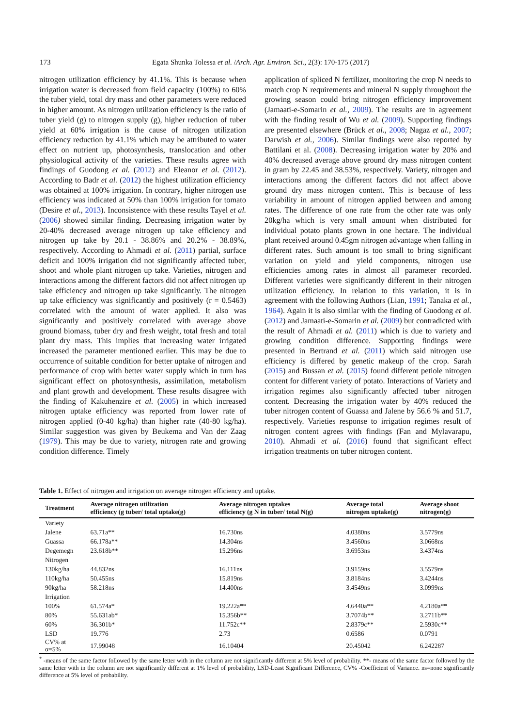173 Egata Shunka Tolessa et al. /Arch. Agr. Environ. Sci., 2(3): 170-175 (2017)
nitrogen utilization efficiency by 41.1%. This is because when irrigation water is decreased from field capacity (100%) to 60% the tuber yield, total dry mass and other parameters were reduced in higher amount. As nitrogen utilization efficiency is the ratio of tuber yield (g) to nitrogen supply (g), higher reduction of tuber yield at 60% irrigation is the cause of nitrogen utilization efficiency reduction by 41.1% which may be attributed to water effect on nutrient up, photosynthesis, translocation and other physiological activity of the varieties. These results agree with findings of Guodong et al. (2012) and Eleanor et al. (2012). According to Badr et al. (2012) the highest utilization efficiency was obtained at 100% irrigation. In contrary, higher nitrogen use efficiency was indicated at 50% than 100% irrigation for tomato (Desire et al., 2013). Inconsistence with these results Tayel et al. (2006) showed similar finding. Decreasing irrigation water by 20-40% decreased average nitrogen up take efficiency and nitrogen up take by 20.1 - 38.86% and 20.2% - 38.89%, respectively. According to Ahmadi et al. (2011) partial, surface deficit and 100% irrigation did not significantly affected tuber, shoot and whole plant nitrogen up take. Varieties, nitrogen and interactions among the different factors did not affect nitrogen up take efficiency and nitrogen up take significantly. The nitrogen up take efficiency was significantly and positively (r = 0.5463) correlated with the amount of water applied. It also was significantly and positively correlated with average above ground biomass, tuber dry and fresh weight, total fresh and total plant dry mass. This implies that increasing water irrigated increased the parameter mentioned earlier. This may be due to occurrence of suitable condition for better uptake of nitrogen and performance of crop with better water supply which in turn has significant effect on photosynthesis, assimilation, metabolism and plant growth and development. These results disagree with the finding of Kakuhenzire et al. (2005) in which increased nitrogen uptake efficiency was reported from lower rate of nitrogen applied (0-40 kg/ha) than higher rate (40-80 kg/ha). Similar suggestion was given by Beukema and Van der Zaag (1979). This may be due to variety, nitrogen rate and growing condition difference. Timely
application of spliced N fertilizer, monitoring the crop N needs to match crop N requirements and mineral N supply throughout the growing season could bring nitrogen efficiency improvement (Jamaati-e-Somarin et al., 2009). The results are in agreement with the finding result of Wu et al. (2009). Supporting findings are presented elsewhere (Brück et al., 2008; Nagaz et al., 2007; Darwish et al., 2006). Similar findings were also reported by Battilani et al. (2008). Decreasing irrigation water by 20% and 40% decreased average above ground dry mass nitrogen content in gram by 22.45 and 38.53%, respectively. Variety, nitrogen and interactions among the different factors did not affect above ground dry mass nitrogen content. This is because of less variability in amount of nitrogen applied between and among rates. The difference of one rate from the other rate was only 20kg/ha which is very small amount when distributed for individual potato plants grown in one hectare. The individual plant received around 0.45gm nitrogen advantage when falling in different rates. Such amount is too small to bring significant variation on yield and yield components, nitrogen use efficiencies among rates in almost all parameter recorded. Different varieties were significantly different in their nitrogen utilization efficiency. In relation to this variation, it is in agreement with the following Authors (Lian, 1991; Tanaka et al., 1964). Again it is also similar with the finding of Guodong et al. (2012) and Jamaati-e-Somarin et al. (2009) but contradicted with the result of Ahmadi et al. (2011) which is due to variety and growing condition difference. Supporting findings were presented in Bertrand et al. (2011) which said nitrogen use efficiency is differed by genetic makeup of the crop. Sarah (2015) and Bussan et al. (2015) found different petiole nitrogen content for different variety of potato. Interactions of Variety and irrigation regimes also significantly affected tuber nitrogen content. Decreasing the irrigation water by 40% reduced the tuber nitrogen content of Guassa and Jalene by 56.6 % and 51.7, respectively. Varieties response to irrigation regimes result of nitrogen content agrees with findings (Fan and Mylavarapu, 2010). Ahmadi et al. (2016) found that significant effect irrigation treatments on tuber nitrogen content.
Table 1. Effect of nitrogen and irrigation on average nitrogen efficiency and uptake.
| Treatment | Average nitrogen utilization efficiency (g tuber/ total uptake(g) | Average nitrogen uptakes efficiency (g N in tuber/ total N(g) | Average total nitrogen uptake(g) | Average shoot nitrogen(g) |
| --- | --- | --- | --- | --- |
| Variety | | | | |
| Jalene | 63.71a** | 16.730ns | 4.0380ns | 3.5779ns |
| Guassa | 66.178a** | 14.304ns | 3.4560ns | 3.0668ns |
| Degemegn | 23.618b** | 15.296ns | 3.6953ns | 3.4374ns |
| Nitrogen | | | | |
| 130kg/ha | 44.832ns | 16.111ns | 3.9159ns | 3.5579ns |
| 110kg/ha | 50.455ns | 15.819ns | 3.8184ns | 3.4244ns |
| 90kg/ha | 58.218ns | 14.400ns | 3.4549ns | 3.0999ns |
| Irrigation | | | | |
| 100% | 61.574a* | 19.222a** | 4.6440a** | 4.2180a** |
| 80% | 55.631ab* | 15.356b** | 3.7074b** | 3.2711b** |
| 60% | 36.301b* | 11.752c** | 2.8379c** | 2.5930c** |
| LSD | 19.776 | 2.73 | 0.6586 | 0.0791 |
| CV% at α=5% | 17.99048 | 16.10404 | 20.45042 | 6.242287 |
<sup>*</sup> -means of the same factor followed by the same letter with in the column are not significantly different at 5% level of probability. **- means of the same factor followed by the same letter with in the column are not significantly different at 1% level of probability, LSD-Least Significant Difference, CV% -Coefficient of Variance. ns=none significantly difference at 5% level of probability.